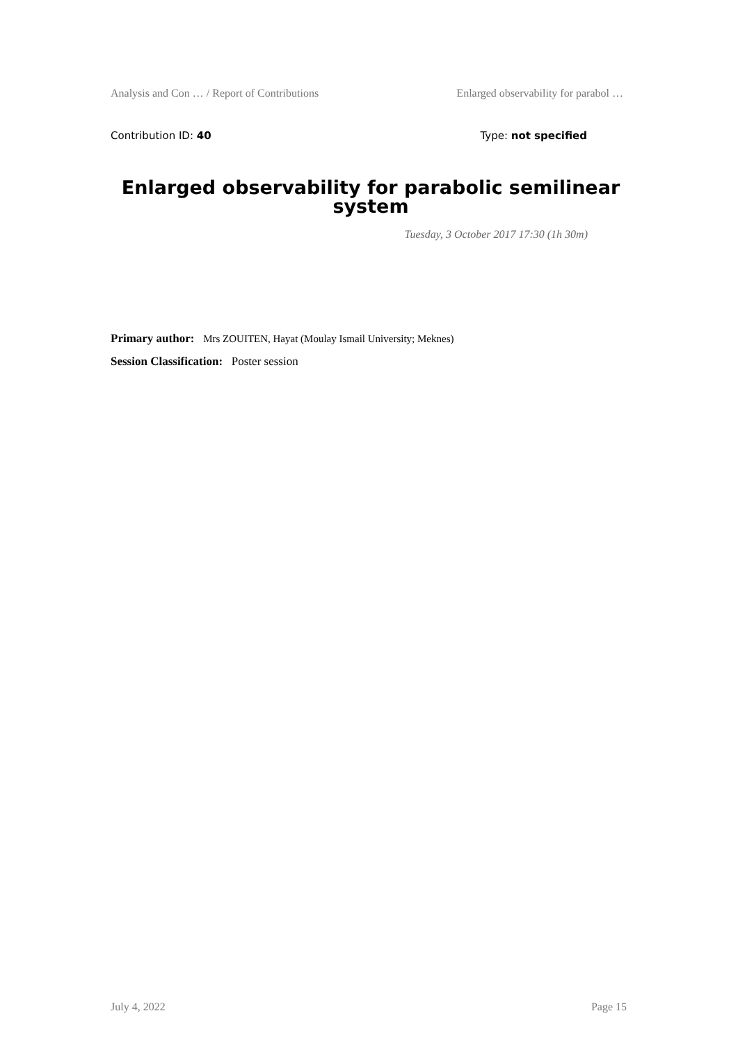Analysis and Con … / Report of Contributions Enlarged observability for parabol …
Contribution ID: 40 Type: not specified
Enlarged observability for parabolic semilinear system
Tuesday, 3 October 2017 17:30 (1h 30m)
Primary author: Mrs ZOUITEN, Hayat (Moulay Ismail University; Meknes)
Session Classification: Poster session
July 4, 2022 Page 15